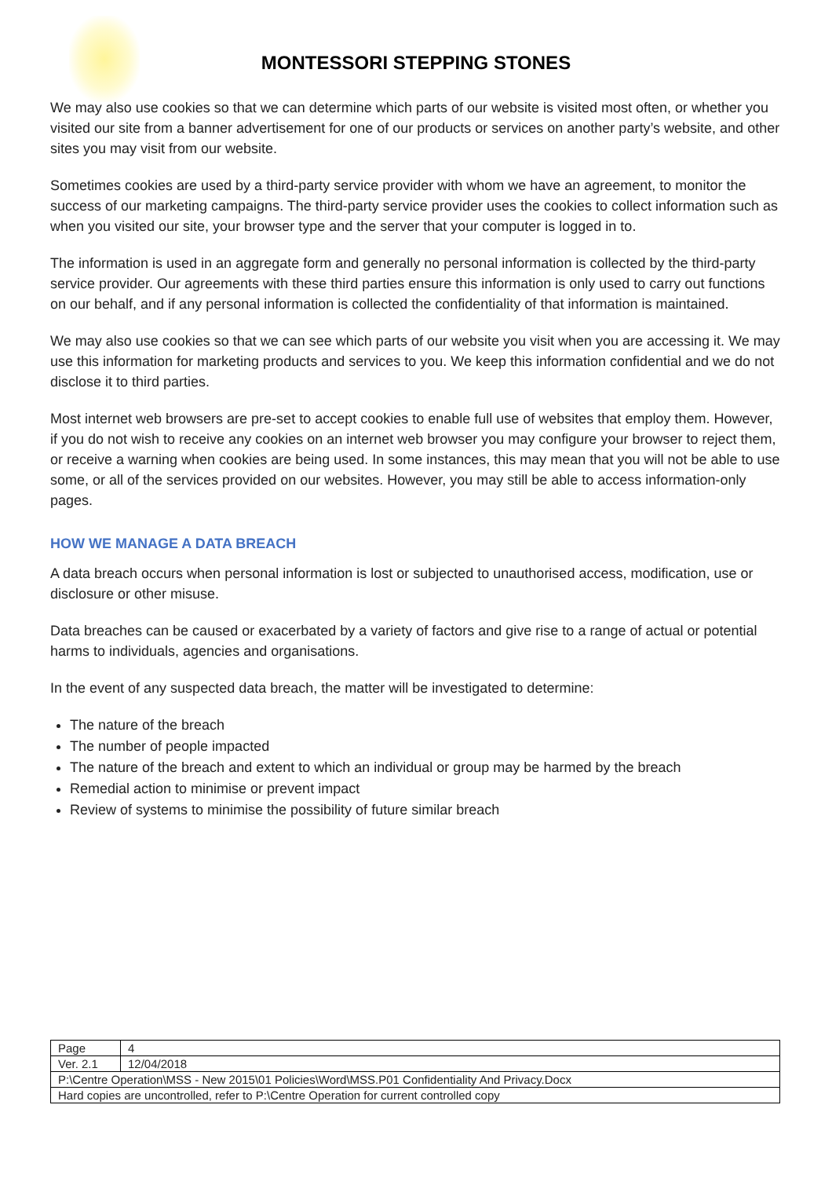MONTESSORI STEPPING STONES
We may also use cookies so that we can determine which parts of our website is visited most often, or whether you visited our site from a banner advertisement for one of our products or services on another party’s website, and other sites you may visit from our website.
Sometimes cookies are used by a third-party service provider with whom we have an agreement, to monitor the success of our marketing campaigns. The third-party service provider uses the cookies to collect information such as when you visited our site, your browser type and the server that your computer is logged in to.
The information is used in an aggregate form and generally no personal information is collected by the third-party service provider. Our agreements with these third parties ensure this information is only used to carry out functions on our behalf, and if any personal information is collected the confidentiality of that information is maintained.
We may also use cookies so that we can see which parts of our website you visit when you are accessing it. We may use this information for marketing products and services to you. We keep this information confidential and we do not disclose it to third parties.
Most internet web browsers are pre-set to accept cookies to enable full use of websites that employ them. However, if you do not wish to receive any cookies on an internet web browser you may configure your browser to reject them, or receive a warning when cookies are being used. In some instances, this may mean that you will not be able to use some, or all of the services provided on our websites. However, you may still be able to access information-only pages.
HOW WE MANAGE A DATA BREACH
A data breach occurs when personal information is lost or subjected to unauthorised access, modification, use or disclosure or other misuse.
Data breaches can be caused or exacerbated by a variety of factors and give rise to a range of actual or potential harms to individuals, agencies and organisations.
In the event of any suspected data breach, the matter will be investigated to determine:
The nature of the breach
The number of people impacted
The nature of the breach and extent to which an individual or group may be harmed by the breach
Remedial action to minimise or prevent impact
Review of systems to minimise the possibility of future similar breach
| Page | 4 |
| Ver. 2.1 | 12/04/2018 |
| P:\Centre Operation\MSS - New 2015\01 Policies\Word\MSS.P01 Confidentiality And Privacy.Docx | |
| Hard copies are uncontrolled, refer to P:\Centre Operation for current controlled copy | |